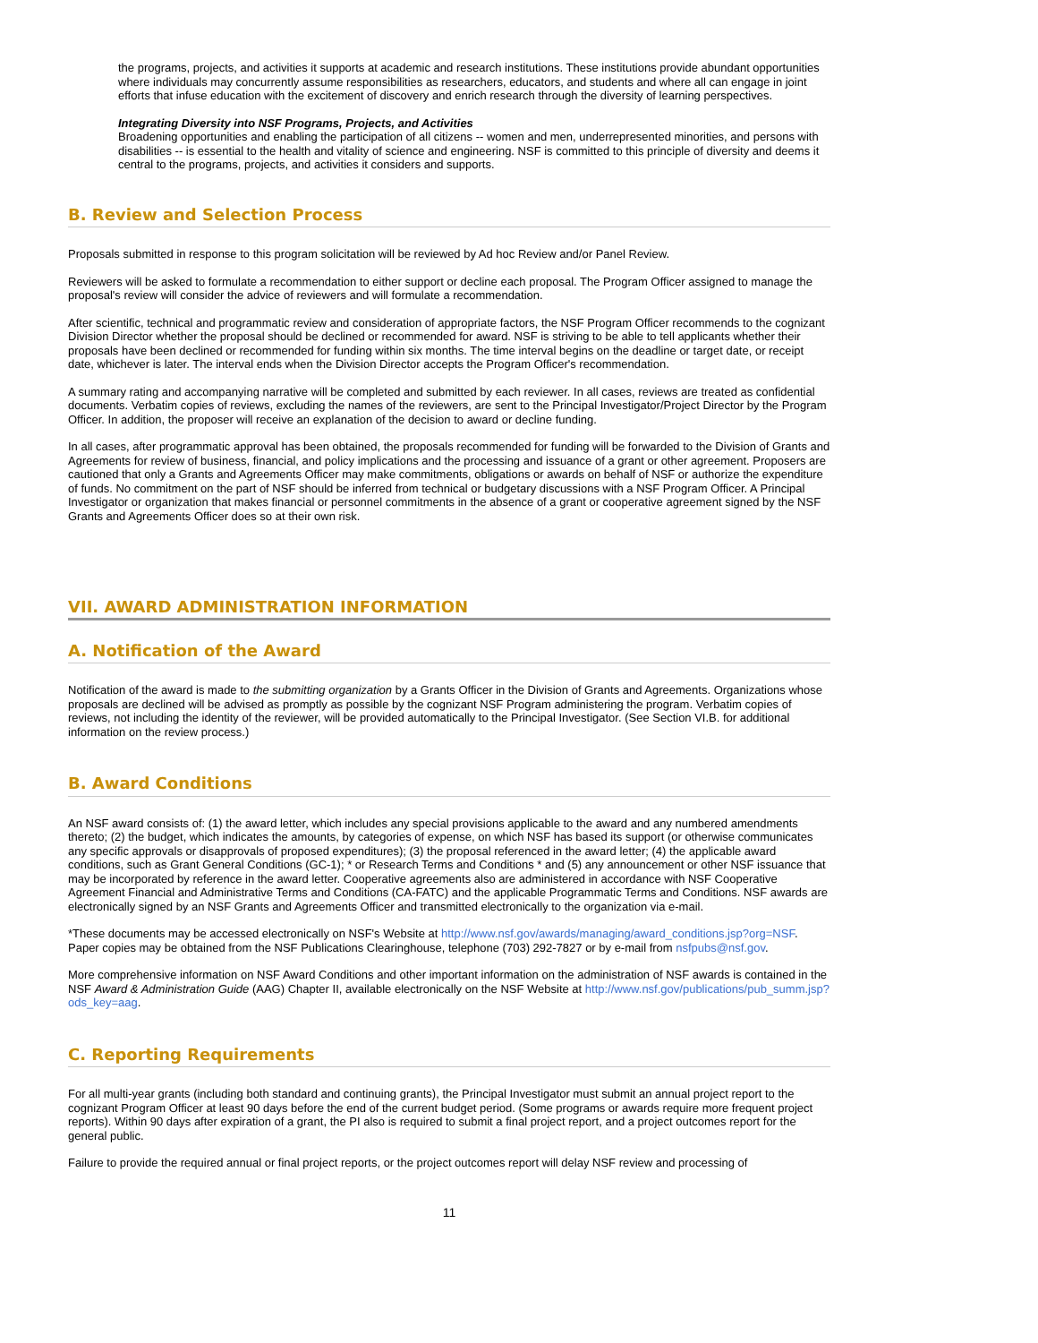the programs, projects, and activities it supports at academic and research institutions. These institutions provide abundant opportunities where individuals may concurrently assume responsibilities as researchers, educators, and students and where all can engage in joint efforts that infuse education with the excitement of discovery and enrich research through the diversity of learning perspectives.
Integrating Diversity into NSF Programs, Projects, and Activities
Broadening opportunities and enabling the participation of all citizens -- women and men, underrepresented minorities, and persons with disabilities -- is essential to the health and vitality of science and engineering. NSF is committed to this principle of diversity and deems it central to the programs, projects, and activities it considers and supports.
B. Review and Selection Process
Proposals submitted in response to this program solicitation will be reviewed by Ad hoc Review and/or Panel Review.
Reviewers will be asked to formulate a recommendation to either support or decline each proposal. The Program Officer assigned to manage the proposal's review will consider the advice of reviewers and will formulate a recommendation.
After scientific, technical and programmatic review and consideration of appropriate factors, the NSF Program Officer recommends to the cognizant Division Director whether the proposal should be declined or recommended for award. NSF is striving to be able to tell applicants whether their proposals have been declined or recommended for funding within six months. The time interval begins on the deadline or target date, or receipt date, whichever is later. The interval ends when the Division Director accepts the Program Officer's recommendation.
A summary rating and accompanying narrative will be completed and submitted by each reviewer. In all cases, reviews are treated as confidential documents. Verbatim copies of reviews, excluding the names of the reviewers, are sent to the Principal Investigator/Project Director by the Program Officer. In addition, the proposer will receive an explanation of the decision to award or decline funding.
In all cases, after programmatic approval has been obtained, the proposals recommended for funding will be forwarded to the Division of Grants and Agreements for review of business, financial, and policy implications and the processing and issuance of a grant or other agreement. Proposers are cautioned that only a Grants and Agreements Officer may make commitments, obligations or awards on behalf of NSF or authorize the expenditure of funds. No commitment on the part of NSF should be inferred from technical or budgetary discussions with a NSF Program Officer. A Principal Investigator or organization that makes financial or personnel commitments in the absence of a grant or cooperative agreement signed by the NSF Grants and Agreements Officer does so at their own risk.
VII. AWARD ADMINISTRATION INFORMATION
A. Notification of the Award
Notification of the award is made to the submitting organization by a Grants Officer in the Division of Grants and Agreements. Organizations whose proposals are declined will be advised as promptly as possible by the cognizant NSF Program administering the program. Verbatim copies of reviews, not including the identity of the reviewer, will be provided automatically to the Principal Investigator. (See Section VI.B. for additional information on the review process.)
B. Award Conditions
An NSF award consists of: (1) the award letter, which includes any special provisions applicable to the award and any numbered amendments thereto; (2) the budget, which indicates the amounts, by categories of expense, on which NSF has based its support (or otherwise communicates any specific approvals or disapprovals of proposed expenditures); (3) the proposal referenced in the award letter; (4) the applicable award conditions, such as Grant General Conditions (GC-1); * or Research Terms and Conditions * and (5) any announcement or other NSF issuance that may be incorporated by reference in the award letter. Cooperative agreements also are administered in accordance with NSF Cooperative Agreement Financial and Administrative Terms and Conditions (CA-FATC) and the applicable Programmatic Terms and Conditions. NSF awards are electronically signed by an NSF Grants and Agreements Officer and transmitted electronically to the organization via e-mail.
*These documents may be accessed electronically on NSF's Website at http://www.nsf.gov/awards/managing/award_conditions.jsp?org=NSF. Paper copies may be obtained from the NSF Publications Clearinghouse, telephone (703) 292-7827 or by e-mail from nsfpubs@nsf.gov.
More comprehensive information on NSF Award Conditions and other important information on the administration of NSF awards is contained in the NSF Award & Administration Guide (AAG) Chapter II, available electronically on the NSF Website at http://www.nsf.gov/publications/pub_summ.jsp?ods_key=aag.
C. Reporting Requirements
For all multi-year grants (including both standard and continuing grants), the Principal Investigator must submit an annual project report to the cognizant Program Officer at least 90 days before the end of the current budget period. (Some programs or awards require more frequent project reports). Within 90 days after expiration of a grant, the PI also is required to submit a final project report, and a project outcomes report for the general public.
Failure to provide the required annual or final project reports, or the project outcomes report will delay NSF review and processing of
11